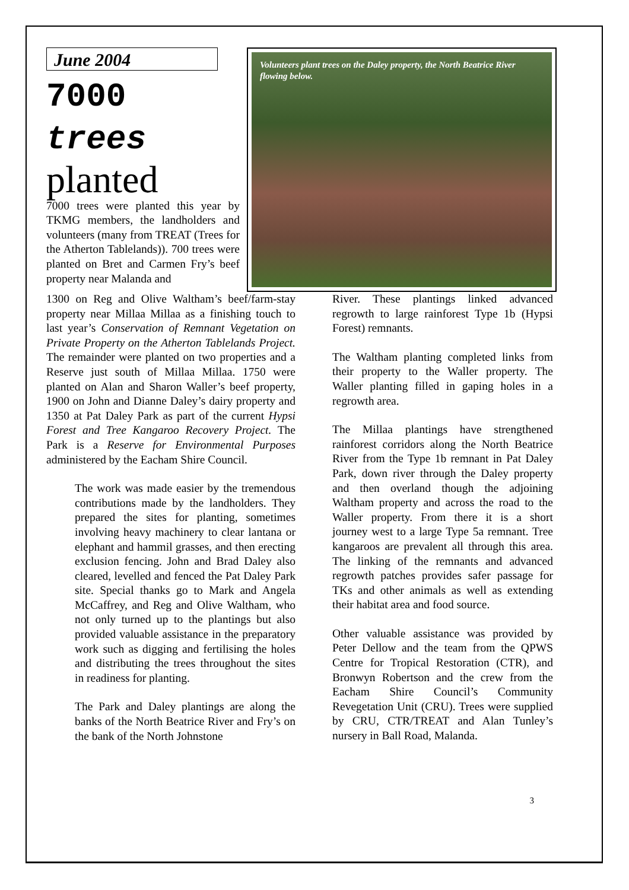June 2004
7000
trees
planted
7000 trees were planted this year by TKMG members, the landholders and volunteers (many from TREAT (Trees for the Atherton Tablelands)). 700 trees were planted on Bret and Carmen Fry’s beef property near Malanda and
Volunteers plant trees on the Daley property, the North Beatrice River flowing below.
1300 on Reg and Olive Waltham’s beef/farm-stay property near Millaa Millaa as a finishing touch to last year’s Conservation of Remnant Vegetation on Private Property on the Atherton Tablelands Project. The remainder were planted on two properties and a Reserve just south of Millaa Millaa. 1750 were planted on Alan and Sharon Waller’s beef property, 1900 on John and Dianne Daley’s dairy property and 1350 at Pat Daley Park as part of the current Hypsi Forest and Tree Kangaroo Recovery Project. The Park is a Reserve for Environmental Purposes administered by the Eacham Shire Council.
The work was made easier by the tremendous contributions made by the landholders. They prepared the sites for planting, sometimes involving heavy machinery to clear lantana or elephant and hammil grasses, and then erecting exclusion fencing. John and Brad Daley also cleared, levelled and fenced the Pat Daley Park site. Special thanks go to Mark and Angela McCaffrey, and Reg and Olive Waltham, who not only turned up to the plantings but also provided valuable assistance in the preparatory work such as digging and fertilising the holes and distributing the trees throughout the sites in readiness for planting.
The Park and Daley plantings are along the banks of the North Beatrice River and Fry’s on the bank of the North Johnstone
River. These plantings linked advanced regrowth to large rainforest Type 1b (Hypsi Forest) remnants.
The Waltham planting completed links from their property to the Waller property. The Waller planting filled in gaping holes in a regrowth area.
The Millaa plantings have strengthened rainforest corridors along the North Beatrice River from the Type 1b remnant in Pat Daley Park, down river through the Daley property and then overland though the adjoining Waltham property and across the road to the Waller property. From there it is a short journey west to a large Type 5a remnant. Tree kangaroos are prevalent all through this area. The linking of the remnants and advanced regrowth patches provides safer passage for TKs and other animals as well as extending their habitat area and food source.
Other valuable assistance was provided by Peter Dellow and the team from the QPWS Centre for Tropical Restoration (CTR), and Bronwyn Robertson and the crew from the Eacham Shire Council’s Community Revegetation Unit (CRU). Trees were supplied by CRU, CTR/TREAT and Alan Tunley’s nursery in Ball Road, Malanda.
3